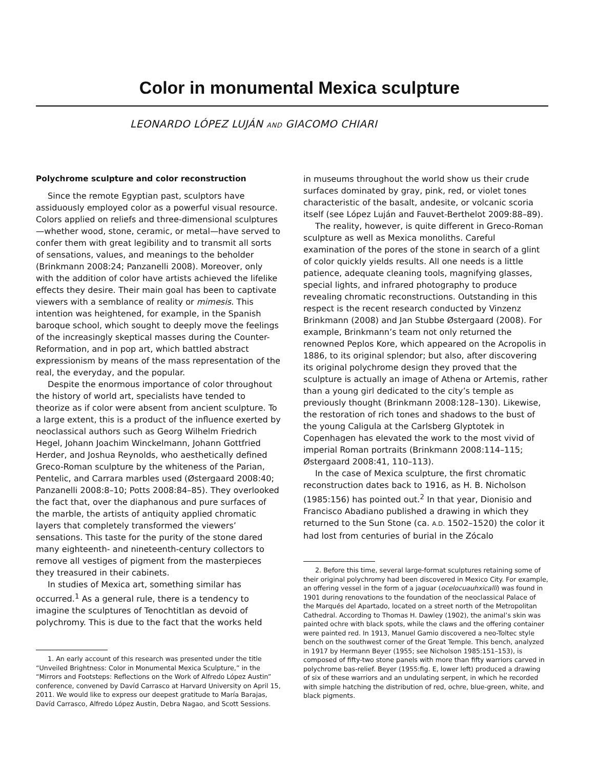Color in monumental Mexica sculpture
LEONARDO LÓPEZ LUJÁN AND GIACOMO CHIARI
Polychrome sculpture and color reconstruction
Since the remote Egyptian past, sculptors have assiduously employed color as a powerful visual resource. Colors applied on reliefs and three-dimensional sculptures—whether wood, stone, ceramic, or metal—have served to confer them with great legibility and to transmit all sorts of sensations, values, and meanings to the beholder (Brinkmann 2008:24; Panzanelli 2008). Moreover, only with the addition of color have artists achieved the lifelike effects they desire. Their main goal has been to captivate viewers with a semblance of reality or mimesis. This intention was heightened, for example, in the Spanish baroque school, which sought to deeply move the feelings of the increasingly skeptical masses during the Counter-Reformation, and in pop art, which battled abstract expressionism by means of the mass representation of the real, the everyday, and the popular.
Despite the enormous importance of color throughout the history of world art, specialists have tended to theorize as if color were absent from ancient sculpture. To a large extent, this is a product of the influence exerted by neoclassical authors such as Georg Wilhelm Friedrich Hegel, Johann Joachim Winckelmann, Johann Gottfried Herder, and Joshua Reynolds, who aesthetically defined Greco-Roman sculpture by the whiteness of the Parian, Pentelic, and Carrara marbles used (Østergaard 2008:40; Panzanelli 2008:8–10; Potts 2008:84–85). They overlooked the fact that, over the diaphanous and pure surfaces of the marble, the artists of antiquity applied chromatic layers that completely transformed the viewers’ sensations. This taste for the purity of the stone dared many eighteenth- and nineteenth-century collectors to remove all vestiges of pigment from the masterpieces they treasured in their cabinets.
In studies of Mexica art, something similar has occurred.<sup>1</sup> As a general rule, there is a tendency to imagine the sculptures of Tenochtitlan as devoid of polychromy. This is due to the fact that the works held
1. An early account of this research was presented under the title “Unveiled Brightness: Color in Monumental Mexica Sculpture,” in the “Mirrors and Footsteps: Reflections on the Work of Alfredo López Austin” conference, convened by Davíd Carrasco at Harvard University on April 15, 2011. We would like to express our deepest gratitude to María Barajas, Davíd Carrasco, Alfredo López Austin, Debra Nagao, and Scott Sessions.
in museums throughout the world show us their crude surfaces dominated by gray, pink, red, or violet tones characteristic of the basalt, andesite, or volcanic scoria itself (see López Luján and Fauvet-Berthelot 2009:88–89).
The reality, however, is quite different in Greco-Roman sculpture as well as Mexica monoliths. Careful examination of the pores of the stone in search of a glint of color quickly yields results. All one needs is a little patience, adequate cleaning tools, magnifying glasses, special lights, and infrared photography to produce revealing chromatic reconstructions. Outstanding in this respect is the recent research conducted by Vinzenz Brinkmann (2008) and Jan Stubbe Østergaard (2008). For example, Brinkmann’s team not only returned the renowned Peplos Kore, which appeared on the Acropolis in 1886, to its original splendor; but also, after discovering its original polychrome design they proved that the sculpture is actually an image of Athena or Artemis, rather than a young girl dedicated to the city’s temple as previously thought (Brinkmann 2008:128–130). Likewise, the restoration of rich tones and shadows to the bust of the young Caligula at the Carlsberg Glyptotek in Copenhagen has elevated the work to the most vivid of imperial Roman portraits (Brinkmann 2008:114–115; Østergaard 2008:41, 110–113).
In the case of Mexica sculpture, the first chromatic reconstruction dates back to 1916, as H. B. Nicholson (1985:156) has pointed out.<sup>2</sup> In that year, Dionisio and Francisco Abadiano published a drawing in which they returned to the Sun Stone (ca. A.D. 1502–1520) the color it had lost from centuries of burial in the Zócalo
2. Before this time, several large-format sculptures retaining some of their original polychromy had been discovered in Mexico City. For example, an offering vessel in the form of a jaguar (ocelocuauhxicalli) was found in 1901 during renovations to the foundation of the neoclassical Palace of the Marqués del Apartado, located on a street north of the Metropolitan Cathedral. According to Thomas H. Dawley (1902), the animal’s skin was painted ochre with black spots, while the claws and the offering container were painted red. In 1913, Manuel Gamio discovered a neo-Toltec style bench on the southwest corner of the Great Temple. This bench, analyzed in 1917 by Hermann Beyer (1955; see Nicholson 1985:151–153), is composed of fifty-two stone panels with more than fifty warriors carved in polychrome bas-relief. Beyer (1955:fig. E, lower left) produced a drawing of six of these warriors and an undulating serpent, in which he recorded with simple hatching the distribution of red, ochre, blue-green, white, and black pigments.